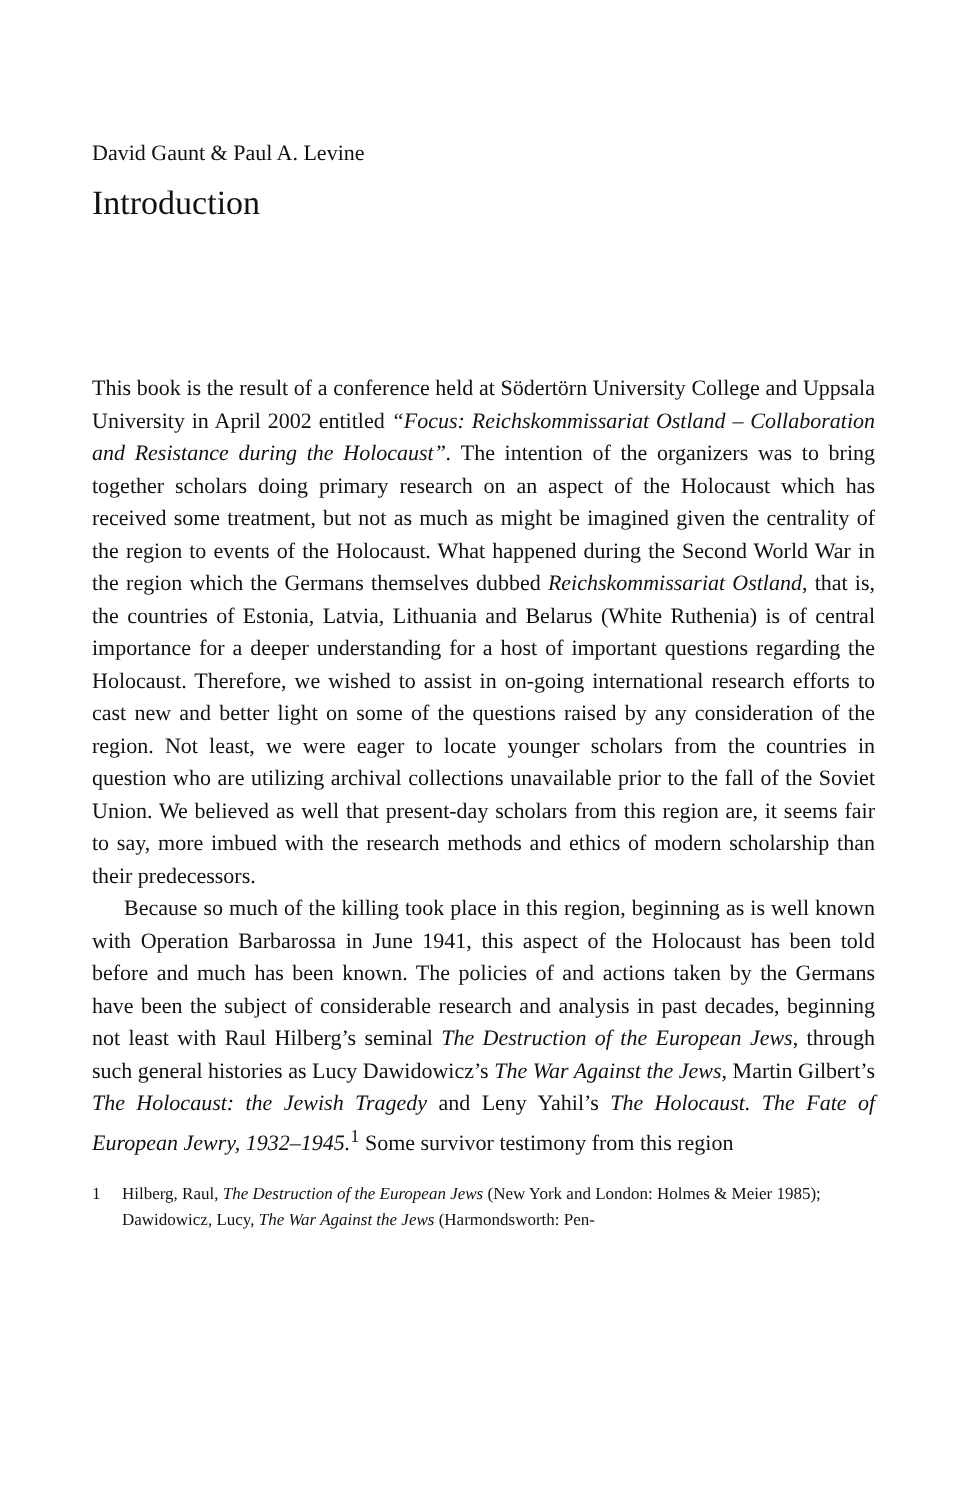David Gaunt & Paul A. Levine
Introduction
This book is the result of a conference held at Södertörn University College and Uppsala University in April 2002 entitled “Focus: Reichskommissariat Ostland – Collaboration and Resistance during the Holocaust”. The intention of the organizers was to bring together scholars doing primary research on an aspect of the Holocaust which has received some treatment, but not as much as might be imagined given the centrality of the region to events of the Holocaust. What happened during the Second World War in the region which the Germans themselves dubbed Reichskommissariat Ostland, that is, the countries of Estonia, Latvia, Lithuania and Belarus (White Ruthenia) is of central importance for a deeper understanding for a host of important questions regarding the Holocaust. Therefore, we wished to assist in on-going international research efforts to cast new and better light on some of the questions raised by any consideration of the region. Not least, we were eager to locate younger scholars from the countries in question who are utilizing archival collections unavailable prior to the fall of the Soviet Union. We believed as well that present-day scholars from this region are, it seems fair to say, more imbued with the research methods and ethics of modern scholarship than their predecessors.
Because so much of the killing took place in this region, beginning as is well known with Operation Barbarossa in June 1941, this aspect of the Holocaust has been told before and much has been known. The policies of and actions taken by the Germans have been the subject of considerable research and analysis in past decades, beginning not least with Raul Hilberg’s seminal The Destruction of the European Jews, through such general histories as Lucy Dawidowicz’s The War Against the Jews, Martin Gilbert’s The Holocaust: the Jewish Tragedy and Leny Yahil’s The Holocaust. The Fate of European Jewry, 1932–1945.<sup>1</sup> Some survivor testimony from this region
1 Hilberg, Raul, The Destruction of the European Jews (New York and London: Holmes & Meier 1985); Dawidowicz, Lucy, The War Against the Jews (Harmondsworth: Pen-